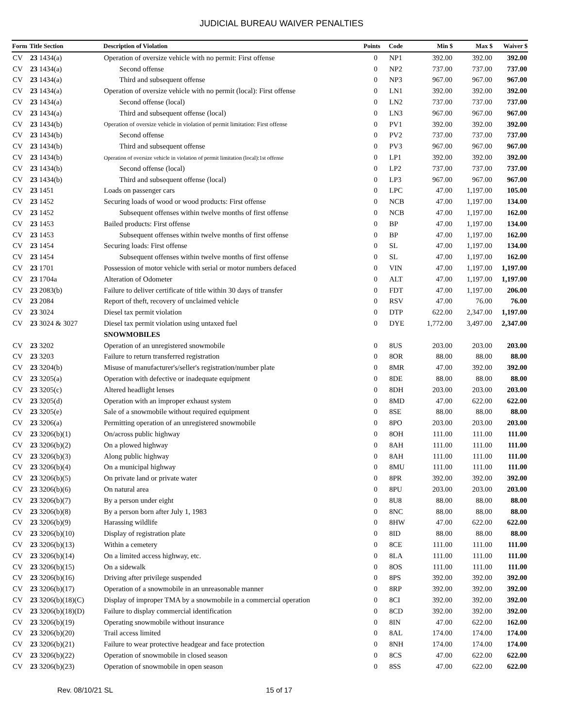JUDICIAL BUREAU WAIVER PENALTIES
| Form | Title Section | Description of Violation | Points | Code | Min $ | Max $ | Waiver $ |
| --- | --- | --- | --- | --- | --- | --- | --- |
| CV | 23 1434(a) | Operation of oversize vehicle with no permit: First offense | 0 | NP1 | 392.00 | 392.00 | 392.00 |
| CV | 23 1434(a) | Second offense | 0 | NP2 | 737.00 | 737.00 | 737.00 |
| CV | 23 1434(a) | Third and subsequent offense | 0 | NP3 | 967.00 | 967.00 | 967.00 |
| CV | 23 1434(a) | Operation of oversize vehicle with no permit (local): First offense | 0 | LN1 | 392.00 | 392.00 | 392.00 |
| CV | 23 1434(a) | Second offense (local) | 0 | LN2 | 737.00 | 737.00 | 737.00 |
| CV | 23 1434(a) | Third and subsequent offense (local) | 0 | LN3 | 967.00 | 967.00 | 967.00 |
| CV | 23 1434(b) | Operation of oversize vehicle in violation of permit limitation: First offense | 0 | PV1 | 392.00 | 392.00 | 392.00 |
| CV | 23 1434(b) | Second offense | 0 | PV2 | 737.00 | 737.00 | 737.00 |
| CV | 23 1434(b) | Third and subsequent offense | 0 | PV3 | 967.00 | 967.00 | 967.00 |
| CV | 23 1434(b) | Operation of oversize vehicle in violation of permit limitation (local):1st offense | 0 | LP1 | 392.00 | 392.00 | 392.00 |
| CV | 23 1434(b) | Second offense (local) | 0 | LP2 | 737.00 | 737.00 | 737.00 |
| CV | 23 1434(b) | Third and subsequent offense (local) | 0 | LP3 | 967.00 | 967.00 | 967.00 |
| CV | 23 1451 | Loads on passenger cars | 0 | LPC | 47.00 | 1,197.00 | 105.00 |
| CV | 23 1452 | Securing loads of wood or wood products: First offense | 0 | NCB | 47.00 | 1,197.00 | 134.00 |
| CV | 23 1452 | Subsequent offenses within twelve months of first offense | 0 | NCB | 47.00 | 1,197.00 | 162.00 |
| CV | 23 1453 | Bailed products: First offense | 0 | BP | 47.00 | 1,197.00 | 134.00 |
| CV | 23 1453 | Subsequent offenses within twelve months of first offense | 0 | BP | 47.00 | 1,197.00 | 162.00 |
| CV | 23 1454 | Securing loads: First offense | 0 | SL | 47.00 | 1,197.00 | 134.00 |
| CV | 23 1454 | Subsequent offenses within twelve months of first offense | 0 | SL | 47.00 | 1,197.00 | 162.00 |
| CV | 23 1701 | Possession of motor vehicle with serial or motor numbers defaced | 0 | VIN | 47.00 | 1,197.00 | 1,197.00 |
| CV | 23 1704a | Alteration of Odometer | 0 | ALT | 47.00 | 1,197.00 | 1,197.00 |
| CV | 23 2083(b) | Failure to deliver certificate of title within 30 days of transfer | 0 | FDT | 47.00 | 1,197.00 | 206.00 |
| CV | 23 2084 | Report of theft, recovery of unclaimed vehicle | 0 | RSV | 47.00 | 76.00 | 76.00 |
| CV | 23 3024 | Diesel tax permit violation | 0 | DTP | 622.00 | 2,347.00 | 1,197.00 |
| CV | 23 3024 & 3027 | Diesel tax permit violation using untaxed fuel | 0 | DYE | 1,772.00 | 3,497.00 | 2,347.00 |
| | | SNOWMOBILES | | | | | |
| CV | 23 3202 | Operation of an unregistered snowmobile | 0 | 8US | 203.00 | 203.00 | 203.00 |
| CV | 23 3203 | Failure to return transferred registration | 0 | 8OR | 88.00 | 88.00 | 88.00 |
| CV | 23 3204(b) | Misuse of manufacturer's/seller's registration/number plate | 0 | 8MR | 47.00 | 392.00 | 392.00 |
| CV | 23 3205(a) | Operation with defective or inadequate equipment | 0 | 8DE | 88.00 | 88.00 | 88.00 |
| CV | 23 3205(c) | Altered headlight lenses | 0 | 8DH | 203.00 | 203.00 | 203.00 |
| CV | 23 3205(d) | Operation with an improper exhaust system | 0 | 8MD | 47.00 | 622.00 | 622.00 |
| CV | 23 3205(e) | Sale of a snowmobile without required equipment | 0 | 8SE | 88.00 | 88.00 | 88.00 |
| CV | 23 3206(a) | Permitting operation of an unregistered snowmobile | 0 | 8PO | 203.00 | 203.00 | 203.00 |
| CV | 23 3206(b)(1) | On/across public highway | 0 | 8OH | 111.00 | 111.00 | 111.00 |
| CV | 23 3206(b)(2) | On a plowed highway | 0 | 8AH | 111.00 | 111.00 | 111.00 |
| CV | 23 3206(b)(3) | Along public highway | 0 | 8AH | 111.00 | 111.00 | 111.00 |
| CV | 23 3206(b)(4) | On a municipal highway | 0 | 8MU | 111.00 | 111.00 | 111.00 |
| CV | 23 3206(b)(5) | On private land or private water | 0 | 8PR | 392.00 | 392.00 | 392.00 |
| CV | 23 3206(b)(6) | On natural area | 0 | 8PU | 203.00 | 203.00 | 203.00 |
| CV | 23 3206(b)(7) | By a person under eight | 0 | 8U8 | 88.00 | 88.00 | 88.00 |
| CV | 23 3206(b)(8) | By a person born after July 1, 1983 | 0 | 8NC | 88.00 | 88.00 | 88.00 |
| CV | 23 3206(b)(9) | Harassing wildlife | 0 | 8HW | 47.00 | 622.00 | 622.00 |
| CV | 23 3206(b)(10) | Display of registration plate | 0 | 8ID | 88.00 | 88.00 | 88.00 |
| CV | 23 3206(b)(13) | Within a cemetery | 0 | 8CE | 111.00 | 111.00 | 111.00 |
| CV | 23 3206(b)(14) | On a limited access highway, etc. | 0 | 8LA | 111.00 | 111.00 | 111.00 |
| CV | 23 3206(b)(15) | On a sidewalk | 0 | 8OS | 111.00 | 111.00 | 111.00 |
| CV | 23 3206(b)(16) | Driving after privilege suspended | 0 | 8PS | 392.00 | 392.00 | 392.00 |
| CV | 23 3206(b)(17) | Operation of a snowmobile in an unreasonable manner | 0 | 8RP | 392.00 | 392.00 | 392.00 |
| CV | 23 3206(b)(18)(C) | Display of improper TMA by a snowmobile in a commercial operation | 0 | 8CI | 392.00 | 392.00 | 392.00 |
| CV | 23 3206(b)(18)(D) | Failure to display commercial identification | 0 | 8CD | 392.00 | 392.00 | 392.00 |
| CV | 23 3206(b)(19) | Operating snowmobile without insurance | 0 | 8IN | 47.00 | 622.00 | 162.00 |
| CV | 23 3206(b)(20) | Trail access limited | 0 | 8AL | 174.00 | 174.00 | 174.00 |
| CV | 23 3206(b)(21) | Failure to wear protective headgear and face protection | 0 | 8NH | 174.00 | 174.00 | 174.00 |
| CV | 23 3206(b)(22) | Operation of snowmobile in closed season | 0 | 8CS | 47.00 | 622.00 | 622.00 |
| CV | 23 3206(b)(23) | Operation of snowmobile in open season | 0 | 8SS | 47.00 | 622.00 | 622.00 |
Rev. 08/10/21 SL 15 of 17